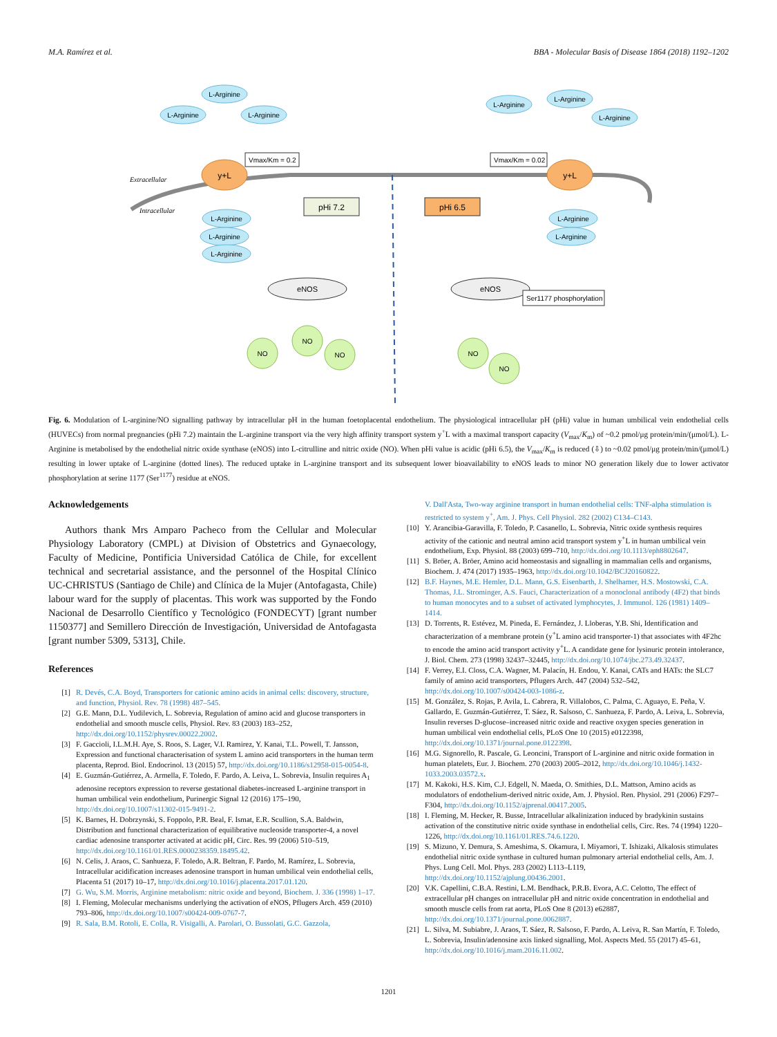M.A. Ramírez et al. BBA - Molecular Basis of Disease 1864 (2018) 1192–1202
Extracellular
Intracellular
L-Arginine
L-Arginine
L-Arginine
L-Arginine
L-Arginine
L-Arginine
L-Arginine
L-Arginine
L-Arginine
L-Arginine
L-Arginine
y+L
y+L
Vmax/Km = 0.2
Vmax/Km = 0.02
pHi 7.2
pHi 6.5
eNOS
eNOS
Ser1177 phosphorylation
NO
NO
NO
NO
NO
Fig. 6. Modulation of L-arginine/NO signalling pathway by intracellular pH in the human foetoplacental endothelium. The physiological intracellular pH (pHi) value in human umbilical vein endothelial cells (HUVECs) from normal pregnancies (pHi 7.2) maintain the L-arginine transport via the very high affinity transport system y<sup>+</sup>L with a maximal transport capacity (V<sub>max</sub>/K<sub>m</sub>) of ~0.2 pmol/μg protein/min/(μmol/L). L-Arginine is metabolised by the endothelial nitric oxide synthase (eNOS) into L-citrulline and nitric oxide (NO). When pHi value is acidic (pHi 6.5), the V<sub>max</sub>/K<sub>m</sub> is reduced (⇩) to ~0.02 pmol/μg protein/min/(μmol/L) resulting in lower uptake of L-arginine (dotted lines). The reduced uptake in L-arginine transport and its subsequent lower bioavailability to eNOS leads to minor NO generation likely due to lower activator phosphorylation at serine 1177 (Ser<sup>1177</sup>) residue at eNOS.
Acknowledgements
Authors thank Mrs Amparo Pacheco from the Cellular and Molecular Physiology Laboratory (CMPL) at Division of Obstetrics and Gynaecology, Faculty of Medicine, Pontificia Universidad Católica de Chile, for excellent technical and secretarial assistance, and the personnel of the Hospital Clínico UC-CHRISTUS (Santiago de Chile) and Clínica de la Mujer (Antofagasta, Chile) labour ward for the supply of placentas. This work was supported by the Fondo Nacional de Desarrollo Científico y Tecnológico (FONDECYT) [grant number 1150377] and Semillero Dirección de Investigación, Universidad de Antofagasta [grant number 5309, 5313], Chile.
References
[1] R. Devés, C.A. Boyd, Transporters for cationic amino acids in animal cells: discovery, structure, and function, Physiol. Rev. 78 (1998) 487–545.
[2] G.E. Mann, D.L. Yudilevich, L. Sobrevia, Regulation of amino acid and glucose transporters in endothelial and smooth muscle cells, Physiol. Rev. 83 (2003) 183–252, http://dx.doi.org/10.1152/physrev.00022.2002.
[3] F. Gaccioli, I.L.M.H. Aye, S. Roos, S. Lager, V.I. Ramirez, Y. Kanai, T.L. Powell, T. Jansson, Expression and functional characterisation of system L amino acid transporters in the human term placenta, Reprod. Biol. Endocrinol. 13 (2015) 57, http://dx.doi.org/10.1186/s12958-015-0054-8.
[4] E. Guzmán-Gutiérrez, A. Armella, F. Toledo, F. Pardo, A. Leiva, L. Sobrevia, Insulin requires A<sub>1</sub> adenosine receptors expression to reverse gestational diabetes-increased L-arginine transport in human umbilical vein endothelium, Purinergic Signal 12 (2016) 175–190, http://dx.doi.org/10.1007/s11302-015-9491-2.
[5] K. Barnes, H. Dobrzynski, S. Foppolo, P.R. Beal, F. Ismat, E.R. Scullion, S.A. Baldwin, Distribution and functional characterization of equilibrative nucleoside transporter-4, a novel cardiac adenosine transporter activated at acidic pH, Circ. Res. 99 (2006) 510–519, http://dx.doi.org/10.1161/01.RES.0000238359.18495.42.
[6] N. Celis, J. Araos, C. Sanhueza, F. Toledo, A.R. Beltran, F. Pardo, M. Ramírez, L. Sobrevia, Intracellular acidification increases adenosine transport in human umbilical vein endothelial cells, Placenta 51 (2017) 10–17, http://dx.doi.org/10.1016/j.placenta.2017.01.120.
[7] G. Wu, S.M. Morris, Arginine metabolism: nitric oxide and beyond, Biochem. J. 336 (1998) 1–17.
[8] I. Fleming, Molecular mechanisms underlying the activation of eNOS, Pflugers Arch. 459 (2010) 793–806, http://dx.doi.org/10.1007/s00424-009-0767-7.
[9] R. Sala, B.M. Rotoli, E. Colla, R. Visigalli, A. Parolari, O. Bussolati, G.C. Gazzola,
V. Dall'Asta, Two-way arginine transport in human endothelial cells: TNF-alpha stimulation is restricted to system y<sup>+</sup>, Am. J. Phys. Cell Physiol. 282 (2002) C134–C143.
[10] Y. Arancibia-Garavilla, F. Toledo, P. Casanello, L. Sobrevia, Nitric oxide synthesis requires activity of the cationic and neutral amino acid transport system y<sup>+</sup>L in human umbilical vein endothelium, Exp. Physiol. 88 (2003) 699–710, http://dx.doi.org/10.1113/eph8802647.
[11] S. Bröer, A. Bröer, Amino acid homeostasis and signalling in mammalian cells and organisms, Biochem. J. 474 (2017) 1935–1963, http://dx.doi.org/10.1042/BCJ20160822.
[12] B.F. Haynes, M.E. Hemler, D.L. Mann, G.S. Eisenbarth, J. Shelhamer, H.S. Mostowski, C.A. Thomas, J.L. Strominger, A.S. Fauci, Characterization of a monoclonal antibody (4F2) that binds to human monocytes and to a subset of activated lymphocytes, J. Immunol. 126 (1981) 1409–1414.
[13] D. Torrents, R. Estévez, M. Pineda, E. Fernández, J. Lloberas, Y.B. Shi, Identification and characterization of a membrane protein (y<sup>+</sup>L amino acid transporter-1) that associates with 4F2hc to encode the amino acid transport activity y<sup>+</sup>L. A candidate gene for lysinuric protein intolerance, J. Biol. Chem. 273 (1998) 32437–32445, http://dx.doi.org/10.1074/jbc.273.49.32437.
[14] F. Verrey, E.I. Closs, C.A. Wagner, M. Palacín, H. Endou, Y. Kanai, CATs and HATs: the SLC7 family of amino acid transporters, Pflugers Arch. 447 (2004) 532–542, http://dx.doi.org/10.1007/s00424-003-1086-z.
[15] M. González, S. Rojas, P. Avila, L. Cabrera, R. Villalobos, C. Palma, C. Aguayo, E. Peña, V. Gallardo, E. Guzmán-Gutiérrez, T. Sáez, R. Salsoso, C. Sanhueza, F. Pardo, A. Leiva, L. Sobrevia, Insulin reverses D-glucose–increased nitric oxide and reactive oxygen species generation in human umbilical vein endothelial cells, PLoS One 10 (2015) e0122398, http://dx.doi.org/10.1371/journal.pone.0122398.
[16] M.G. Signorello, R. Pascale, G. Leoncini, Transport of L-arginine and nitric oxide formation in human platelets, Eur. J. Biochem. 270 (2003) 2005–2012, http://dx.doi.org/10.1046/j.1432-1033.2003.03572.x.
[17] M. Kakoki, H.S. Kim, C.J. Edgell, N. Maeda, O. Smithies, D.L. Mattson, Amino acids as modulators of endothelium-derived nitric oxide, Am. J. Physiol. Ren. Physiol. 291 (2006) F297–F304, http://dx.doi.org/10.1152/ajprenal.00417.2005.
[18] I. Fleming, M. Hecker, R. Busse, Intracellular alkalinization induced by bradykinin sustains activation of the constitutive nitric oxide synthase in endothelial cells, Circ. Res. 74 (1994) 1220–1226, http://dx.doi.org/10.1161/01.RES.74.6.1220.
[19] S. Mizuno, Y. Demura, S. Ameshima, S. Okamura, I. Miyamori, T. Ishizaki, Alkalosis stimulates endothelial nitric oxide synthase in cultured human pulmonary arterial endothelial cells, Am. J. Phys. Lung Cell. Mol. Phys. 283 (2002) L113–L119, http://dx.doi.org/10.1152/ajplung.00436.2001.
[20] V.K. Capellini, C.B.A. Restini, L.M. Bendhack, P.R.B. Evora, A.C. Celotto, The effect of extracellular pH changes on intracellular pH and nitric oxide concentration in endothelial and smooth muscle cells from rat aorta, PLoS One 8 (2013) e62887, http://dx.doi.org/10.1371/journal.pone.0062887.
[21] L. Silva, M. Subiabre, J. Araos, T. Sáez, R. Salsoso, F. Pardo, A. Leiva, R. San Martín, F. Toledo, L. Sobrevia, Insulin/adenosine axis linked signalling, Mol. Aspects Med. 55 (2017) 45–61, http://dx.doi.org/10.1016/j.mam.2016.11.002.
1201